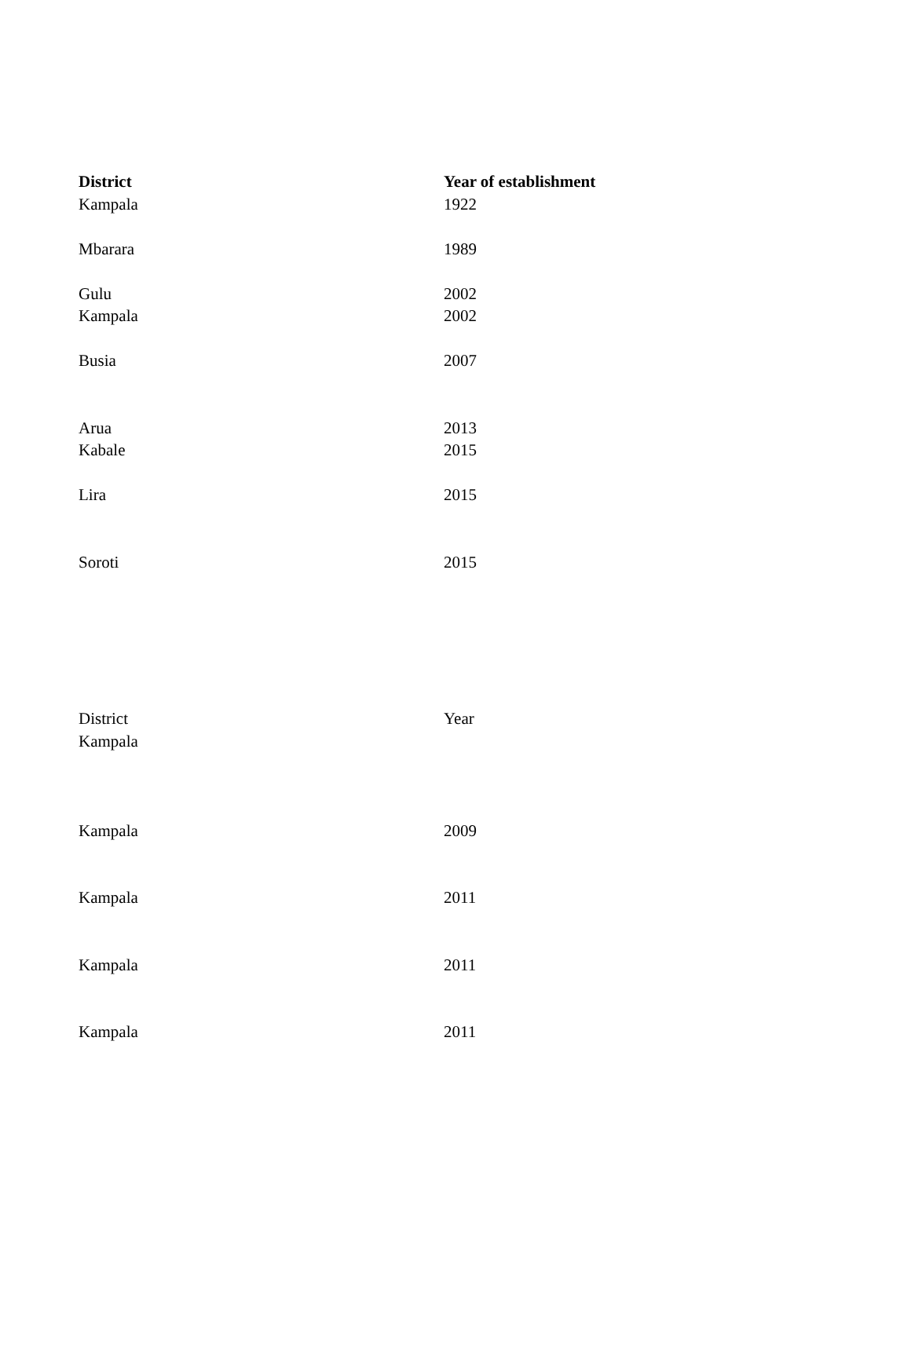| District | Year of establishment |
| --- | --- |
| Kampala | 1922 |
| Mbarara | 1989 |
| Gulu | 2002 |
| Kampala | 2002 |
| Busia | 2007 |
| Arua | 2013 |
| Kabale | 2015 |
| Lira | 2015 |
| Soroti | 2015 |
| District | Year |
| Kampala | |
| Kampala | 2009 |
| Kampala | 2011 |
| Kampala | 2011 |
| Kampala | 2011 |